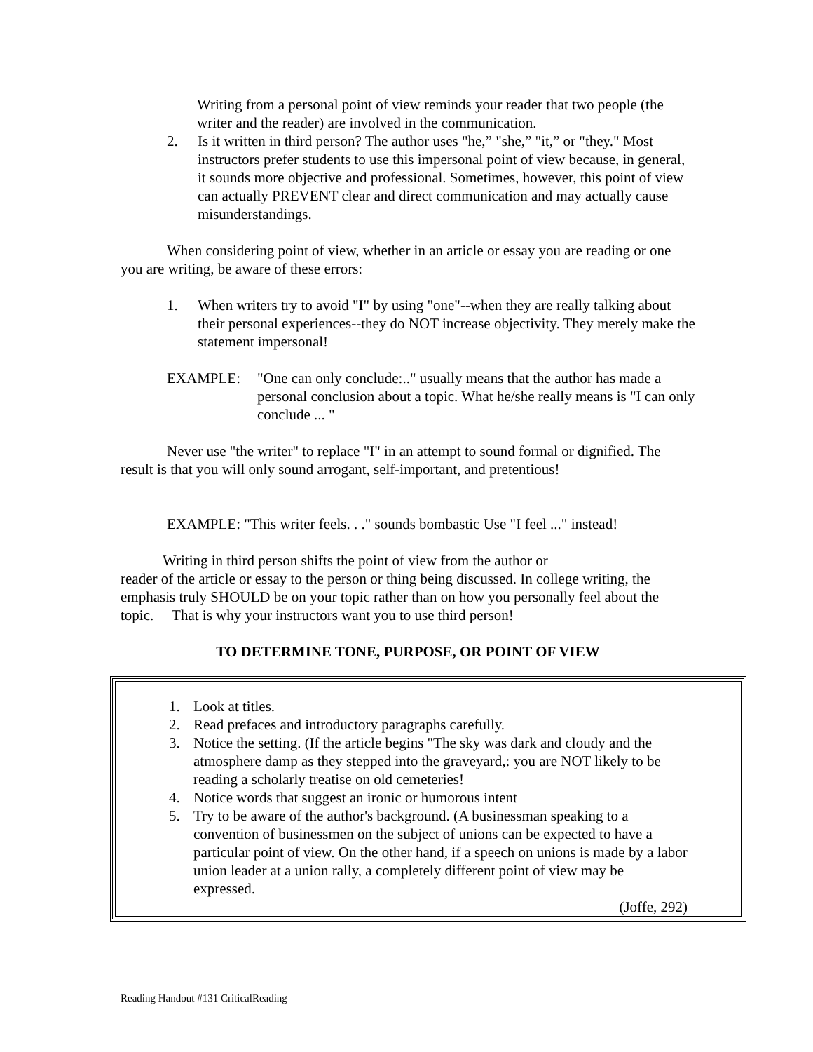Writing from a personal point of view reminds your reader that two people (the writer and the reader) are involved in the communication.
2. Is it written in third person? The author uses "he,” "she,” "it,” or "they." Most instructors prefer students to use this impersonal point of view because, in general, it sounds more objective and professional. Sometimes, however, this point of view can actually PREVENT clear and direct communication and may actually cause misunderstandings.
When considering point of view, whether in an article or essay you are reading or one you are writing, be aware of these errors:
1. When writers try to avoid "I" by using "one"--when they are really talking about their personal experiences--they do NOT increase objectivity. They merely make the statement impersonal!
EXAMPLE: "One can only conclude:.." usually means that the author has made a personal conclusion about a topic. What he/she really means is "I can only conclude ... "
Never use "the writer" to replace "I" in an attempt to sound formal or dignified. The result is that you will only sound arrogant, self-important, and pretentious!
EXAMPLE: "This writer feels. . ." sounds bombastic Use "I feel ..." instead!
Writing in third person shifts the point of view from the author or
reader of the article or essay to the person or thing being discussed. In college writing, the emphasis truly SHOULD be on your topic rather than on how you personally feel about the topic. That is why your instructors want you to use third person!
TO DETERMINE TONE, PURPOSE, OR POINT OF VIEW
1. Look at titles.
2. Read prefaces and introductory paragraphs carefully.
3. Notice the setting. (If the article begins "The sky was dark and cloudy and the atmosphere damp as they stepped into the graveyard,: you are NOT likely to be reading a scholarly treatise on old cemeteries!
4. Notice words that suggest an ironic or humorous intent
5. Try to be aware of the author's background. (A businessman speaking to a convention of businessmen on the subject of unions can be expected to have a particular point of view. On the other hand, if a speech on unions is made by a labor union leader at a union rally, a completely different point of view may be expressed.
(Joffe, 292)
Reading Handout #131 CriticalReading